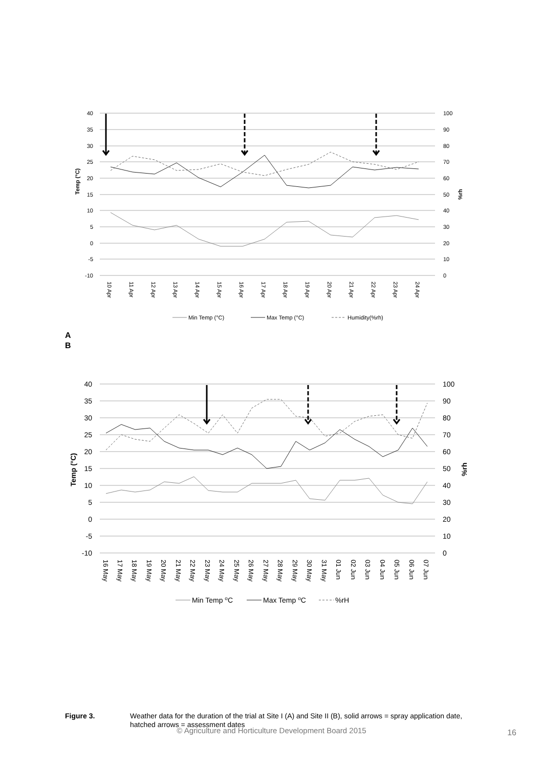40
35
30
25
20
15
10
5
0
-5
-10
100
90
80
70
60
50
40
30
20
10
0
Temp (°C)
%rh
10 Apr
11 Apr
12 Apr
13 Apr
14 Apr
15 Apr
16 Apr
17 Apr
18 Apr
19 Apr
20 Apr
21 Apr
22 Apr
23 Apr
24 Apr
Min Temp (°C)
Max Temp (°C)
Humidity(%rh)
A
B
40
35
30
25
20
15
10
5
0
-5
-10
100
90
80
70
60
50
40
30
20
10
0
Temp (°C)
%rh
16 May
17 May
18 May
19 May
20 May
21 May
22 May
23 May
24 May
25 May
26 May
27 May
28 May
29 May
30 May
31 May
01 Jun
02 Jun
03 Jun
04 Jun
05 Jun
06 Jun
07 Jun
Min Temp oC
Max Temp oC
%rH
Figure 3. Weather data for the duration of the trial at Site I (A) and Site II (B), solid arrows = spray application date, hatched arrows = assessment dates
© Agriculture and Horticulture Development Board 2015 16